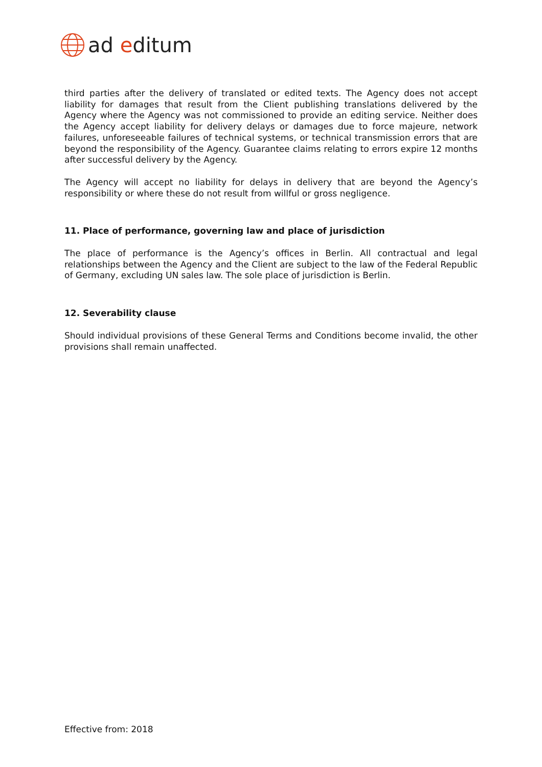ad editum
third parties after the delivery of translated or edited texts. The Agency does not accept liability for damages that result from the Client publishing translations delivered by the Agency where the Agency was not commissioned to provide an editing service. Neither does the Agency accept liability for delivery delays or damages due to force majeure, network failures, unforeseeable failures of technical systems, or technical transmission errors that are beyond the responsibility of the Agency. Guarantee claims relating to errors expire 12 months after successful delivery by the Agency.
The Agency will accept no liability for delays in delivery that are beyond the Agency’s responsibility or where these do not result from willful or gross negligence.
11. Place of performance, governing law and place of jurisdiction
The place of performance is the Agency’s offices in Berlin. All contractual and legal relationships between the Agency and the Client are subject to the law of the Federal Republic of Germany, excluding UN sales law. The sole place of jurisdiction is Berlin.
12. Severability clause
Should individual provisions of these General Terms and Conditions become invalid, the other provisions shall remain unaffected.
Effective from: 2018